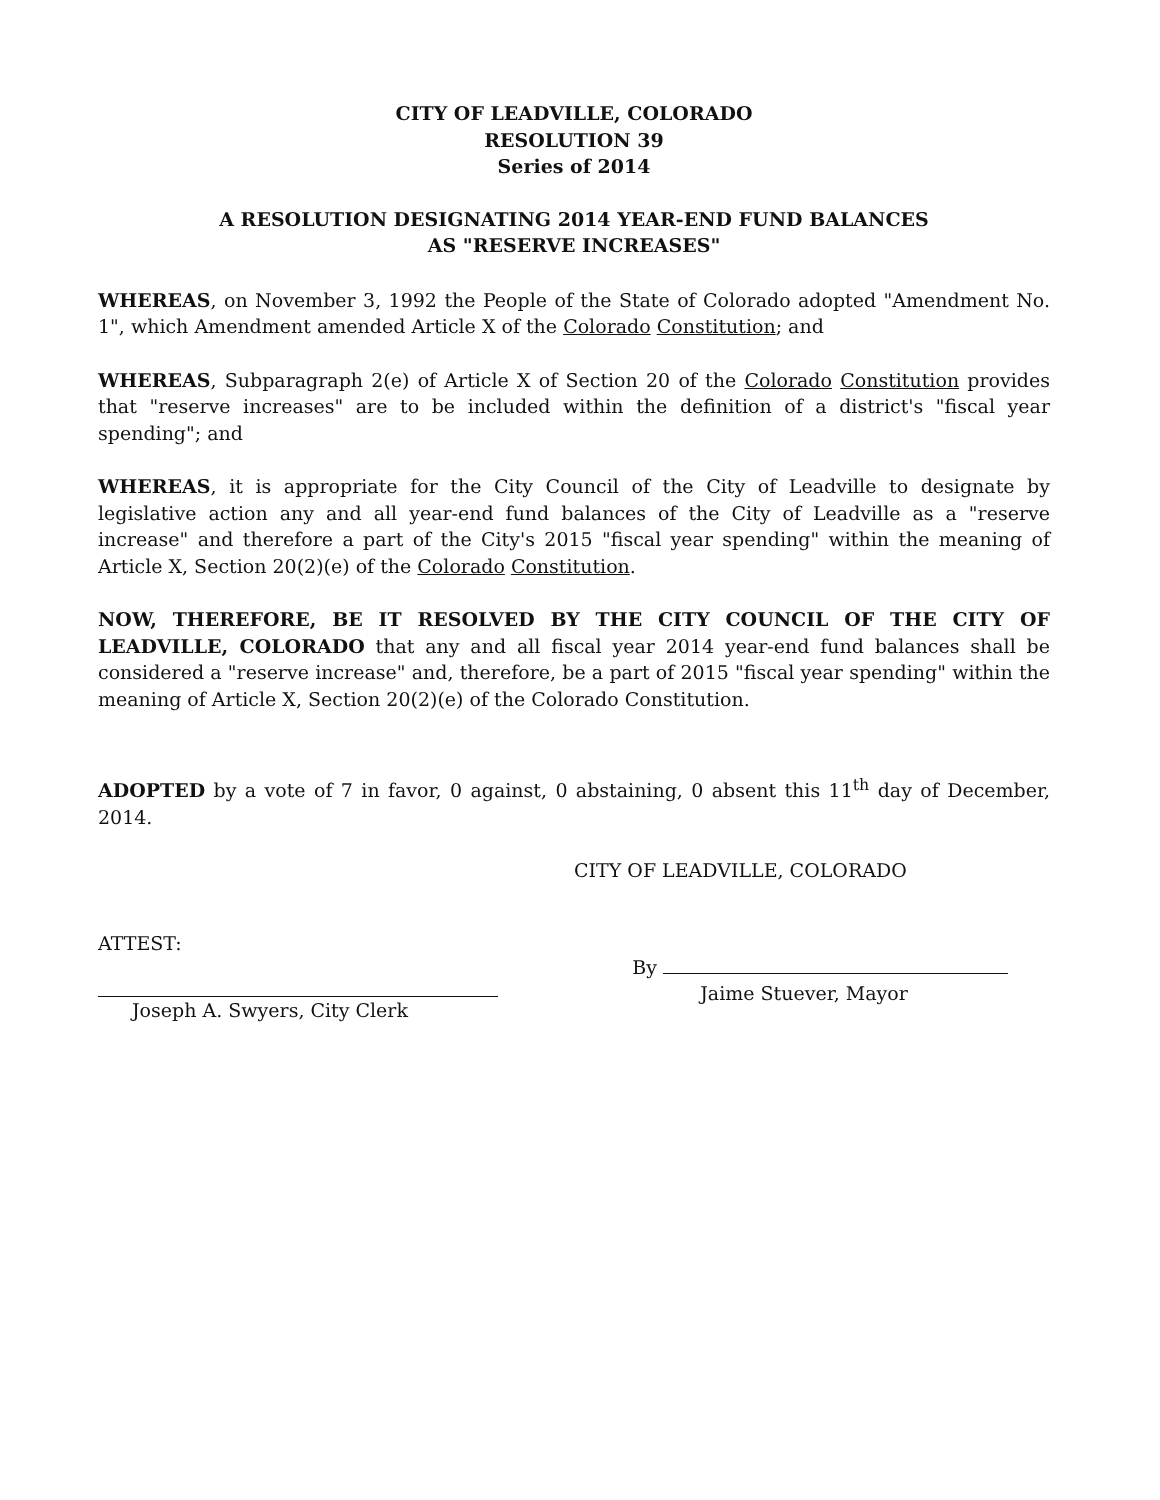CITY OF LEADVILLE, COLORADO
RESOLUTION 39
Series of 2014
A RESOLUTION DESIGNATING 2014 YEAR-END FUND BALANCES
AS "RESERVE INCREASES"
WHEREAS, on November 3, 1992 the People of the State of Colorado adopted "Amendment No. 1", which Amendment amended Article X of the Colorado Constitution; and
WHEREAS, Subparagraph 2(e) of Article X of Section 20 of the Colorado Constitution provides that "reserve increases" are to be included within the definition of a district's "fiscal year spending"; and
WHEREAS, it is appropriate for the City Council of the City of Leadville to designate by legislative action any and all year-end fund balances of the City of Leadville as a "reserve increase" and therefore a part of the City's 2015 "fiscal year spending" within the meaning of Article X, Section 20(2)(e) of the Colorado Constitution.
NOW, THEREFORE, BE IT RESOLVED BY THE CITY COUNCIL OF THE CITY OF LEADVILLE, COLORADO that any and all fiscal year 2014 year-end fund balances shall be considered a "reserve increase" and, therefore, be a part of 2015 "fiscal year spending" within the meaning of Article X, Section 20(2)(e) of the Colorado Constitution.
ADOPTED by a vote of 7 in favor, 0 against, 0 abstaining, 0 absent this 11<sup>th</sup> day of December, 2014.
CITY OF LEADVILLE, COLORADO
ATTEST:
Joseph A. Swyers, City Clerk
By
Jaime Stuever, Mayor